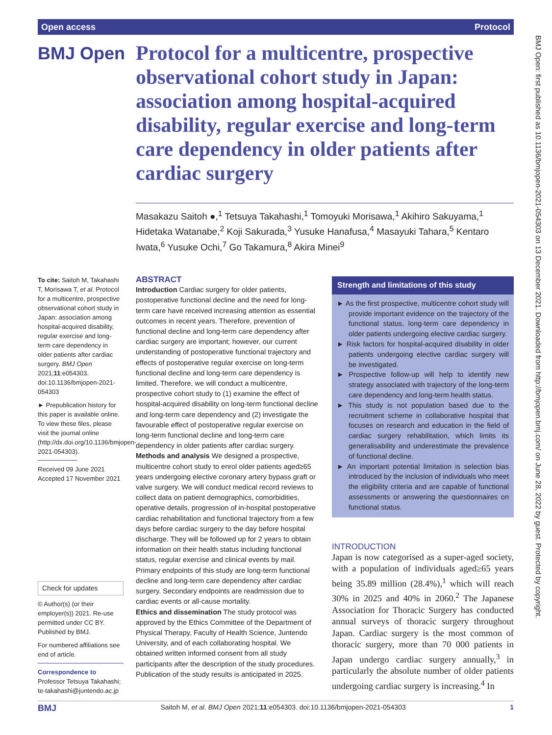Open access Protocol
BMJ Open
Protocol for a multicentre, prospective observational cohort study in Japan: association among hospital-acquired disability, regular exercise and long-term care dependency in older patients after cardiac surgery
Masakazu Saitoh ●,<sup>1</sup> Tetsuya Takahashi,<sup>1</sup> Tomoyuki Morisawa,<sup>1</sup> Akihiro Sakuyama,<sup>1</sup> Hidetaka Watanabe,<sup>2</sup> Koji Sakurada,<sup>3</sup> Yusuke Hanafusa,<sup>4</sup> Masayuki Tahara,<sup>5</sup> Kentaro Iwata,<sup>6</sup> Yusuke Ochi,<sup>7</sup> Go Takamura,<sup>8</sup> Akira Minei<sup>9</sup>
To cite: Saitoh M, Takahashi T, Morisawa T, et al. Protocol for a multicentre, prospective observational cohort study in Japan: association among hospital-acquired disability, regular exercise and long-term care dependency in older patients after cardiac surgery. BMJ Open 2021;11:e054303. doi:10.1136/bmjopen-2021-054303
► Prepublication history for this paper is available online. To view these files, please visit the journal online (http://dx.doi.org/10.1136/bmjopen-2021-054303).
Received 09 June 2021
Accepted 17 November 2021
Check for updates
© Author(s) (or their employer(s)) 2021. Re-use permitted under CC BY. Published by BMJ.
For numbered affiliations see end of article.
Correspondence to
Professor Tetsuya Takahashi; te-takahashi@juntendo.ac.jp
ABSTRACT
Introduction Cardiac surgery for older patients, postoperative functional decline and the need for long-term care have received increasing attention as essential outcomes in recent years. Therefore, prevention of functional decline and long-term care dependency after cardiac surgery are important; however, our current understanding of postoperative functional trajectory and effects of postoperative regular exercise on long-term functional decline and long-term care dependency is limited. Therefore, we will conduct a multicentre, prospective cohort study to (1) examine the effect of hospital-acquired disability on long-term functional decline and long-term care dependency and (2) investigate the favourable effect of postoperative regular exercise on long-term functional decline and long-term care dependency in older patients after cardiac surgery.
Methods and analysis We designed a prospective, multicentre cohort study to enrol older patients aged≥65 years undergoing elective coronary artery bypass graft or valve surgery. We will conduct medical record reviews to collect data on patient demographics, comorbidities, operative details, progression of in-hospital postoperative cardiac rehabilitation and functional trajectory from a few days before cardiac surgery to the day before hospital discharge. They will be followed up for 2 years to obtain information on their health status including functional status, regular exercise and clinical events by mail. Primary endpoints of this study are long-term functional decline and long-term care dependency after cardiac surgery. Secondary endpoints are readmission due to cardiac events or all-cause mortality.
Ethics and dissemination The study protocol was approved by the Ethics Committee of the Department of Physical Therapy, Faculty of Health Science, Juntendo University, and of each collaborating hospital. We obtained written informed consent from all study participants after the description of the study procedures. Publication of the study results is anticipated in 2025.
Strength and limitations of this study
► As the first prospective, multicentre cohort study will provide important evidence on the trajectory of the functional status, long-term care dependency in older patients undergoing elective cardiac surgery.
► Risk factors for hospital-acquired disability in older patients undergoing elective cardiac surgery will be investigated.
► Prospective follow-up will help to identify new strategy associated with trajectory of the long-term care dependency and long-term health status.
► This study is not population based due to the recruitment scheme in collaborative hospital that focuses on research and education in the field of cardiac surgery rehabilitation, which limits its generalisability and underestimate the prevalence of functional decline.
► An important potential limitation is selection bias introduced by the inclusion of individuals who meet the eligibility criteria and are capable of functional assessments or answering the questionnaires on functional status.
INTRODUCTION
Japan is now categorised as a super-aged society, with a population of individuals aged≥65 years being 35.89 million (28.4%),<sup>1</sup> which will reach 30% in 2025 and 40% in 2060.<sup>2</sup> The Japanese Association for Thoracic Surgery has conducted annual surveys of thoracic surgery throughout Japan. Cardiac surgery is the most common of thoracic surgery, more than 70 000 patients in Japan undergo cardiac surgery annually,<sup>3</sup> in particularly the absolute number of older patients undergoing cardiac surgery is increasing.<sup>4</sup> In
BMJ Open: first published as 10.1136/bmjopen-2021-054303 on 13 December 2021. Downloaded from http://bmjopen.bmj.com/ on June 28, 2022 by guest. Protected by copyright.
BMJ Saitoh M, et al. BMJ Open 2021;11:e054303. doi:10.1136/bmjopen-2021-054303 1